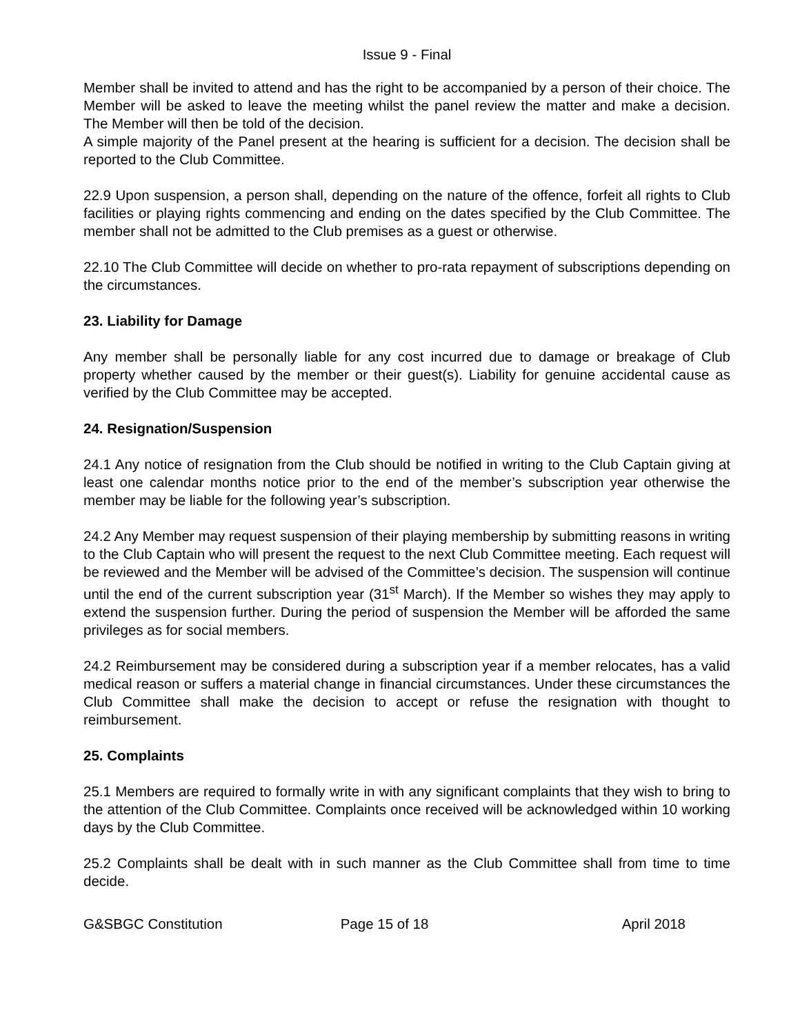Issue 9 - Final
Member shall be invited to attend and has the right to be accompanied by a person of their choice. The Member will be asked to leave the meeting whilst the panel review the matter and make a decision. The Member will then be told of the decision.
A simple majority of the Panel present at the hearing is sufficient for a decision. The decision shall be reported to the Club Committee.
22.9 Upon suspension, a person shall, depending on the nature of the offence, forfeit all rights to Club facilities or playing rights commencing and ending on the dates specified by the Club Committee. The member shall not be admitted to the Club premises as a guest or otherwise.
22.10 The Club Committee will decide on whether to pro-rata repayment of subscriptions depending on the circumstances.
23. Liability for Damage
Any member shall be personally liable for any cost incurred due to damage or breakage of Club property whether caused by the member or their guest(s). Liability for genuine accidental cause as verified by the Club Committee may be accepted.
24. Resignation/Suspension
24.1 Any notice of resignation from the Club should be notified in writing to the Club Captain giving at least one calendar months notice prior to the end of the member’s subscription year otherwise the member may be liable for the following year’s subscription.
24.2 Any Member may request suspension of their playing membership by submitting reasons in writing to the Club Captain who will present the request to the next Club Committee meeting. Each request will be reviewed and the Member will be advised of the Committee’s decision. The suspension will continue until the end of the current subscription year (31<sup>st</sup> March). If the Member so wishes they may apply to extend the suspension further. During the period of suspension the Member will be afforded the same privileges as for social members.
24.2 Reimbursement may be considered during a subscription year if a member relocates, has a valid medical reason or suffers a material change in financial circumstances. Under these circumstances the Club Committee shall make the decision to accept or refuse the resignation with thought to reimbursement.
25. Complaints
25.1 Members are required to formally write in with any significant complaints that they wish to bring to the attention of the Club Committee. Complaints once received will be acknowledged within 10 working days by the Club Committee.
25.2 Complaints shall be dealt with in such manner as the Club Committee shall from time to time decide.
G&SBGC Constitution Page 15 of 18 April 2018